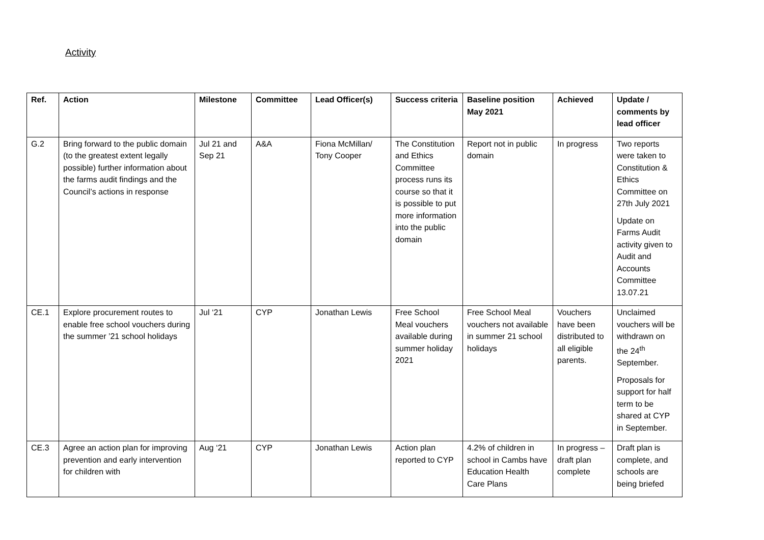Activity
| Ref. | Action | Milestone | Committee | Lead Officer(s) | Success criteria | Baseline position May 2021 | Achieved | Update / comments by lead officer |
| --- | --- | --- | --- | --- | --- | --- | --- | --- |
| G.2 | Bring forward to the public domain (to the greatest extent legally possible) further information about the farms audit findings and the Council’s actions in response | Jul 21 and Sep 21 | A&A | Fiona McMillan/ Tony Cooper | The Constitution and Ethics Committee process runs its course so that it is possible to put more information into the public domain | Report not in public domain | In progress | Two reports were taken to Constitution & Ethics Committee on 27th July 2021 Update on Farms Audit activity given to Audit and Accounts Committee 13.07.21 |
| CE.1 | Explore procurement routes to enable free school vouchers during the summer ’21 school holidays | Jul ‘21 | CYP | Jonathan Lewis | Free School Meal vouchers available during summer holiday 2021 | Free School Meal vouchers not available in summer 21 school holidays | Vouchers have been distributed to all eligible parents. | Unclaimed vouchers will be withdrawn on the 24<sup>th</sup> September. Proposals for support for half term to be shared at CYP in September. |
| CE.3 | Agree an action plan for improving prevention and early intervention for children with | Aug ‘21 | CYP | Jonathan Lewis | Action plan reported to CYP | 4.2% of children in school in Cambs have Education Health Care Plans | In progress – draft plan complete | Draft plan is complete, and schools are being briefed |